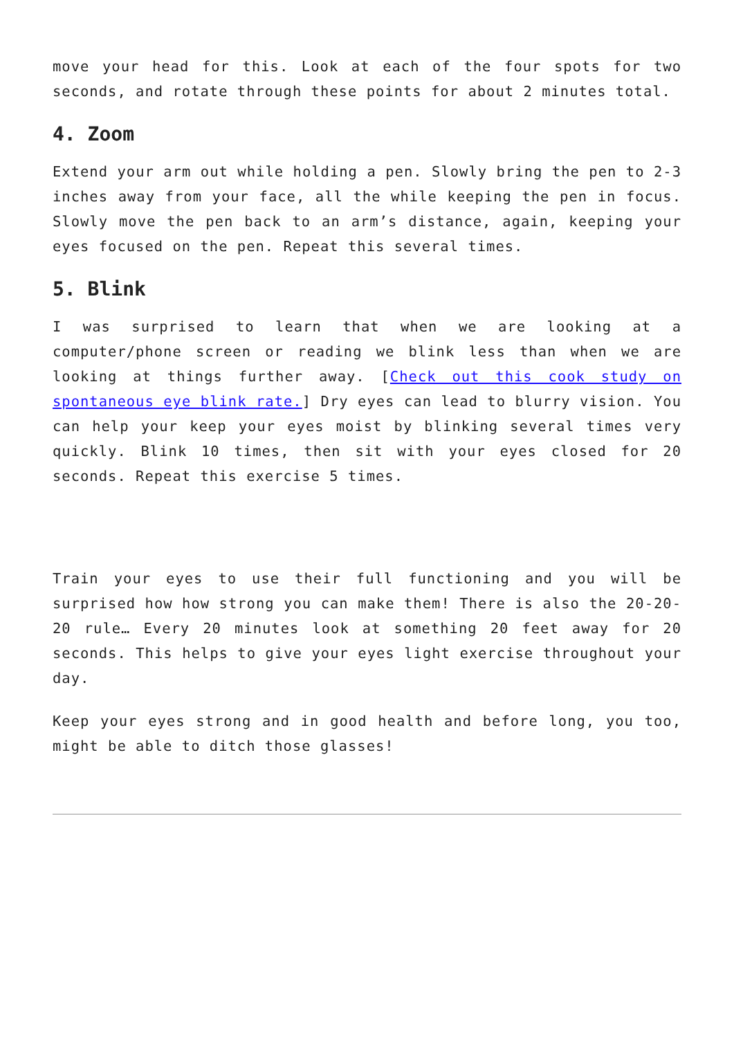move your head for this. Look at each of the four spots for two seconds, and rotate through these points for about 2 minutes total.
4. Zoom
Extend your arm out while holding a pen. Slowly bring the pen to 2-3 inches away from your face, all the while keeping the pen in focus. Slowly move the pen back to an arm’s distance, again, keeping your eyes focused on the pen. Repeat this several times.
5. Blink
I was surprised to learn that when we are looking at a computer/phone screen or reading we blink less than when we are looking at things further away. [Check out this cook study on spontaneous eye blink rate.] Dry eyes can lead to blurry vision. You can help your keep your eyes moist by blinking several times very quickly. Blink 10 times, then sit with your eyes closed for 20 seconds. Repeat this exercise 5 times.
Train your eyes to use their full functioning and you will be surprised how how strong you can make them! There is also the 20-20-20 rule… Every 20 minutes look at something 20 feet away for 20 seconds. This helps to give your eyes light exercise throughout your day.
Keep your eyes strong and in good health and before long, you too, might be able to ditch those glasses!